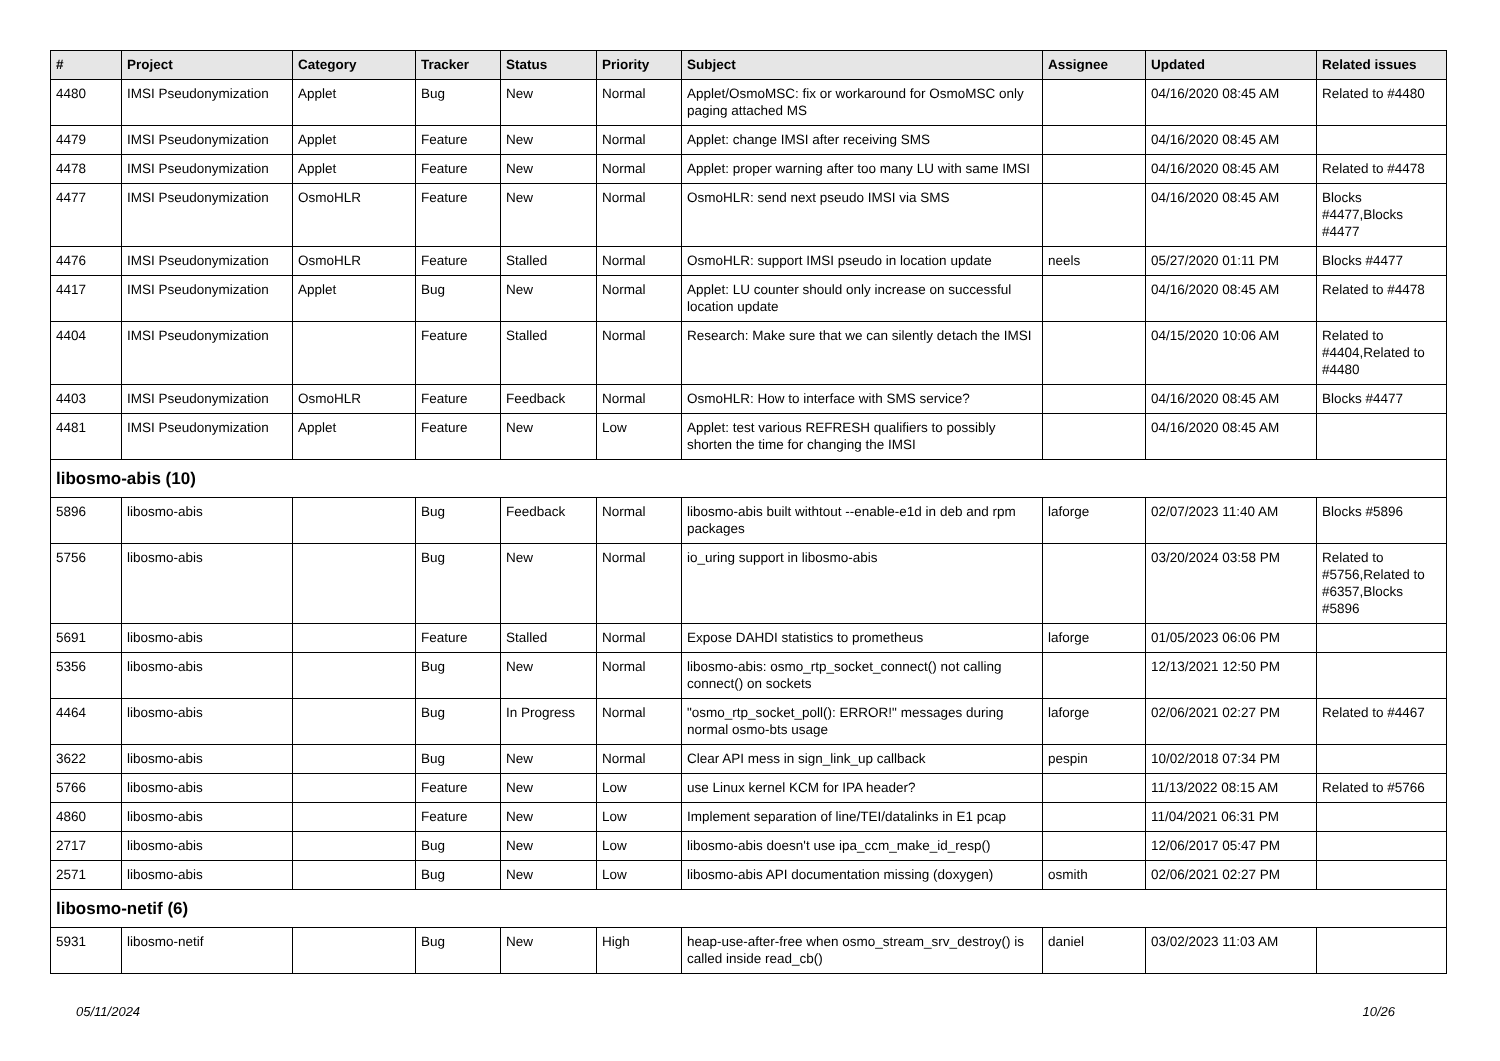| # | Project | Category | Tracker | Status | Priority | Subject | Assignee | Updated | Related issues |
| --- | --- | --- | --- | --- | --- | --- | --- | --- | --- |
| 4480 | IMSI Pseudonymization | Applet | Bug | New | Normal | Applet/OsmoMSC: fix or workaround for OsmoMSC only paging attached MS | | 04/16/2020 08:45 AM | Related to #4480 |
| 4479 | IMSI Pseudonymization | Applet | Feature | New | Normal | Applet: change IMSI after receiving SMS | | 04/16/2020 08:45 AM | |
| 4478 | IMSI Pseudonymization | Applet | Feature | New | Normal | Applet: proper warning after too many LU with same IMSI | | 04/16/2020 08:45 AM | Related to #4478 |
| 4477 | IMSI Pseudonymization | OsmoHLR | Feature | New | Normal | OsmoHLR: send next pseudo IMSI via SMS | | 04/16/2020 08:45 AM | Blocks #4477,Blocks #4477 |
| 4476 | IMSI Pseudonymization | OsmoHLR | Feature | Stalled | Normal | OsmoHLR: support IMSI pseudo in location update | neels | 05/27/2020 01:11 PM | Blocks #4477 |
| 4417 | IMSI Pseudonymization | Applet | Bug | New | Normal | Applet: LU counter should only increase on successful location update | | 04/16/2020 08:45 AM | Related to #4478 |
| 4404 | IMSI Pseudonymization | | Feature | Stalled | Normal | Research: Make sure that we can silently detach the IMSI | | 04/15/2020 10:06 AM | Related to #4404,Related to #4480 |
| 4403 | IMSI Pseudonymization | OsmoHLR | Feature | Feedback | Normal | OsmoHLR: How to interface with SMS service? | | 04/16/2020 08:45 AM | Blocks #4477 |
| 4481 | IMSI Pseudonymization | Applet | Feature | New | Low | Applet: test various REFRESH qualifiers to possibly shorten the time for changing the IMSI | | 04/16/2020 08:45 AM | |
| libosmo-abis (10) | | | | | | | | | |
| 5896 | libosmo-abis | | Bug | Feedback | Normal | libosmo-abis built withtout --enable-e1d in deb and rpm packages | laforge | 02/07/2023 11:40 AM | Blocks #5896 |
| 5756 | libosmo-abis | | Bug | New | Normal | io_uring support in libosmo-abis | | 03/20/2024 03:58 PM | Related to #5756,Related to #6357,Blocks #5896 |
| 5691 | libosmo-abis | | Feature | Stalled | Normal | Expose DAHDI statistics to prometheus | laforge | 01/05/2023 06:06 PM | |
| 5356 | libosmo-abis | | Bug | New | Normal | libosmo-abis: osmo_rtp_socket_connect() not calling connect() on sockets | | 12/13/2021 12:50 PM | |
| 4464 | libosmo-abis | | Bug | In Progress | Normal | "osmo_rtp_socket_poll(): ERROR!" messages during normal osmo-bts usage | laforge | 02/06/2021 02:27 PM | Related to #4467 |
| 3622 | libosmo-abis | | Bug | New | Normal | Clear API mess in sign_link_up callback | pespin | 10/02/2018 07:34 PM | |
| 5766 | libosmo-abis | | Feature | New | Low | use Linux kernel KCM for IPA header? | | 11/13/2022 08:15 AM | Related to #5766 |
| 4860 | libosmo-abis | | Feature | New | Low | Implement separation of line/TEI/datalinks in E1 pcap | | 11/04/2021 06:31 PM | |
| 2717 | libosmo-abis | | Bug | New | Low | libosmo-abis doesn't use ipa_ccm_make_id_resp() | | 12/06/2017 05:47 PM | |
| 2571 | libosmo-abis | | Bug | New | Low | libosmo-abis API documentation missing (doxygen) | osmith | 02/06/2021 02:27 PM | |
| libosmo-netif (6) | | | | | | | | | |
| 5931 | libosmo-netif | | Bug | New | High | heap-use-after-free when osmo_stream_srv_destroy() is called inside read_cb() | daniel | 03/02/2023 11:03 AM | |
05/11/2024 10/26